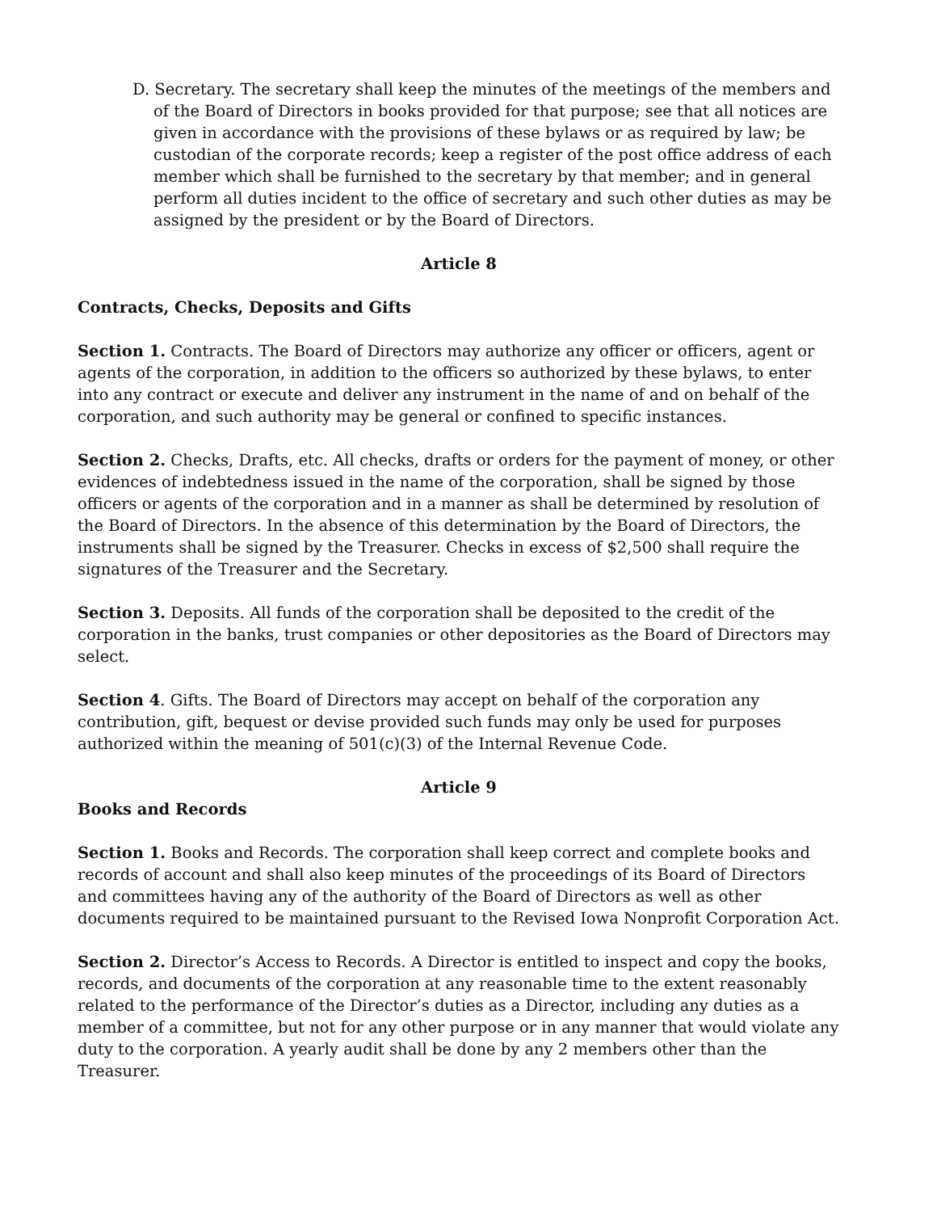D. Secretary. The secretary shall keep the minutes of the meetings of the members and of the Board of Directors in books provided for that purpose; see that all notices are given in accordance with the provisions of these bylaws or as required by law; be custodian of the corporate records; keep a register of the post office address of each member which shall be furnished to the secretary by that member; and in general perform all duties incident to the office of secretary and such other duties as may be assigned by the president or by the Board of Directors.
Article 8
Contracts, Checks, Deposits and Gifts
Section 1. Contracts. The Board of Directors may authorize any officer or officers, agent or agents of the corporation, in addition to the officers so authorized by these bylaws, to enter into any contract or execute and deliver any instrument in the name of and on behalf of the corporation, and such authority may be general or confined to specific instances.
Section 2. Checks, Drafts, etc. All checks, drafts or orders for the payment of money, or other evidences of indebtedness issued in the name of the corporation, shall be signed by those officers or agents of the corporation and in a manner as shall be determined by resolution of the Board of Directors. In the absence of this determination by the Board of Directors, the instruments shall be signed by the Treasurer. Checks in excess of $2,500 shall require the signatures of the Treasurer and the Secretary.
Section 3. Deposits. All funds of the corporation shall be deposited to the credit of the corporation in the banks, trust companies or other depositories as the Board of Directors may select.
Section 4. Gifts. The Board of Directors may accept on behalf of the corporation any contribution, gift, bequest or devise provided such funds may only be used for purposes authorized within the meaning of 501(c)(3) of the Internal Revenue Code.
Article 9
Books and Records
Section 1. Books and Records. The corporation shall keep correct and complete books and records of account and shall also keep minutes of the proceedings of its Board of Directors and committees having any of the authority of the Board of Directors as well as other documents required to be maintained pursuant to the Revised Iowa Nonprofit Corporation Act.
Section 2. Director’s Access to Records. A Director is entitled to inspect and copy the books, records, and documents of the corporation at any reasonable time to the extent reasonably related to the performance of the Director’s duties as a Director, including any duties as a member of a committee, but not for any other purpose or in any manner that would violate any duty to the corporation. A yearly audit shall be done by any 2 members other than the Treasurer.